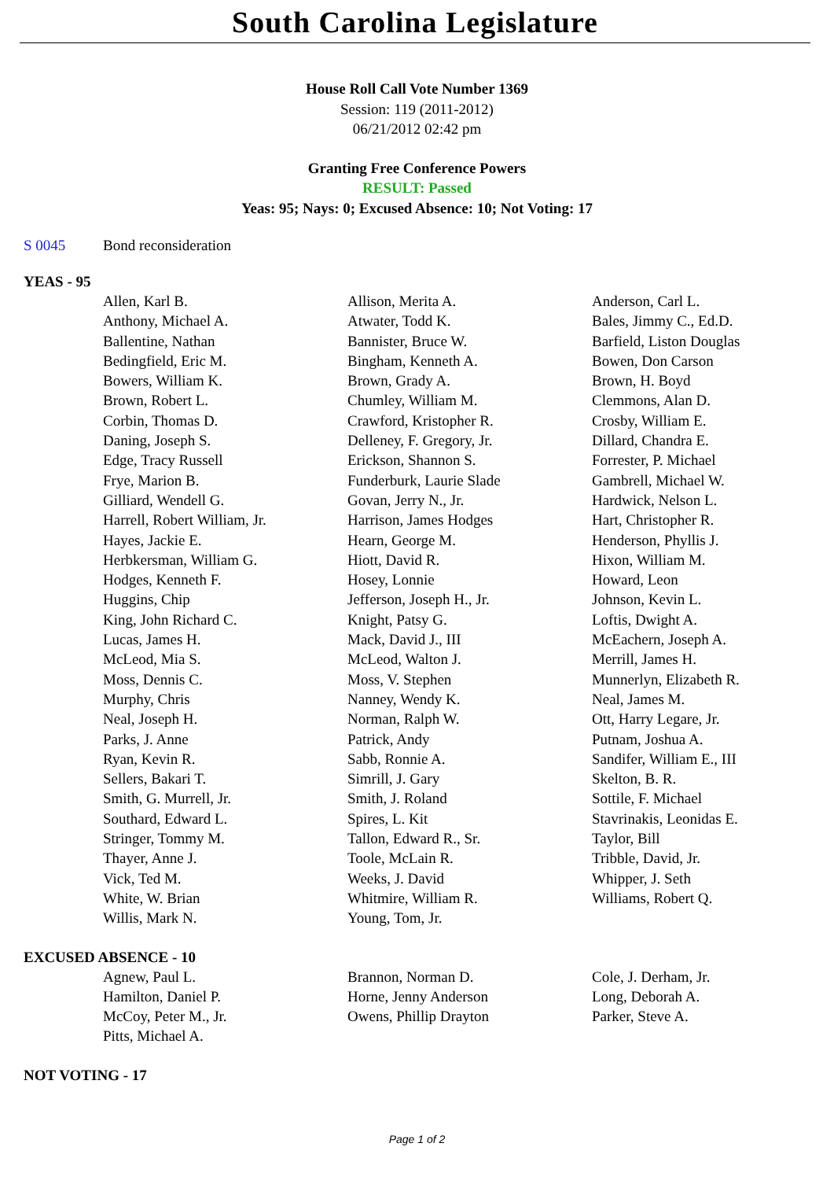South Carolina Legislature
House Roll Call Vote Number 1369
Session: 119 (2011-2012)
06/21/2012 02:42 pm
Granting Free Conference Powers
RESULT: Passed
Yeas: 95; Nays: 0; Excused Absence: 10; Not Voting: 17
S 0045 Bond reconsideration
YEAS - 95
| Allen, Karl B. | Allison, Merita A. | Anderson, Carl L. |
| Anthony, Michael A. | Atwater, Todd K. | Bales, Jimmy C., Ed.D. |
| Ballentine, Nathan | Bannister, Bruce W. | Barfield, Liston Douglas |
| Bedingfield, Eric M. | Bingham, Kenneth A. | Bowen, Don Carson |
| Bowers, William K. | Brown, Grady A. | Brown, H. Boyd |
| Brown, Robert L. | Chumley, William M. | Clemmons, Alan D. |
| Corbin, Thomas D. | Crawford, Kristopher R. | Crosby, William E. |
| Daning, Joseph S. | Delleney, F. Gregory, Jr. | Dillard, Chandra E. |
| Edge, Tracy Russell | Erickson, Shannon S. | Forrester, P. Michael |
| Frye, Marion B. | Funderburk, Laurie Slade | Gambrell, Michael W. |
| Gilliard, Wendell G. | Govan, Jerry N., Jr. | Hardwick, Nelson L. |
| Harrell, Robert William, Jr. | Harrison, James Hodges | Hart, Christopher R. |
| Hayes, Jackie E. | Hearn, George M. | Henderson, Phyllis J. |
| Herbkersman, William G. | Hiott, David R. | Hixon, William M. |
| Hodges, Kenneth F. | Hosey, Lonnie | Howard, Leon |
| Huggins, Chip | Jefferson, Joseph H., Jr. | Johnson, Kevin L. |
| King, John Richard C. | Knight, Patsy G. | Loftis, Dwight A. |
| Lucas, James H. | Mack, David J., III | McEachern, Joseph A. |
| McLeod, Mia S. | McLeod, Walton J. | Merrill, James H. |
| Moss, Dennis C. | Moss, V. Stephen | Munnerlyn, Elizabeth R. |
| Murphy, Chris | Nanney, Wendy K. | Neal, James M. |
| Neal, Joseph H. | Norman, Ralph W. | Ott, Harry Legare, Jr. |
| Parks, J. Anne | Patrick, Andy | Putnam, Joshua A. |
| Ryan, Kevin R. | Sabb, Ronnie A. | Sandifer, William E., III |
| Sellers, Bakari T. | Simrill, J. Gary | Skelton, B. R. |
| Smith, G. Murrell, Jr. | Smith, J. Roland | Sottile, F. Michael |
| Southard, Edward L. | Spires, L. Kit | Stavrinakis, Leonidas E. |
| Stringer, Tommy M. | Tallon, Edward R., Sr. | Taylor, Bill |
| Thayer, Anne J. | Toole, McLain R. | Tribble, David, Jr. |
| Vick, Ted M. | Weeks, J. David | Whipper, J. Seth |
| White, W. Brian | Whitmire, William R. | Williams, Robert Q. |
| Willis, Mark N. | Young, Tom, Jr. | |
EXCUSED ABSENCE - 10
| Agnew, Paul L. | Brannon, Norman D. | Cole, J. Derham, Jr. |
| Hamilton, Daniel P. | Horne, Jenny Anderson | Long, Deborah A. |
| McCoy, Peter M., Jr. | Owens, Phillip Drayton | Parker, Steve A. |
| Pitts, Michael A. | | |
NOT VOTING - 17
Page 1 of 2